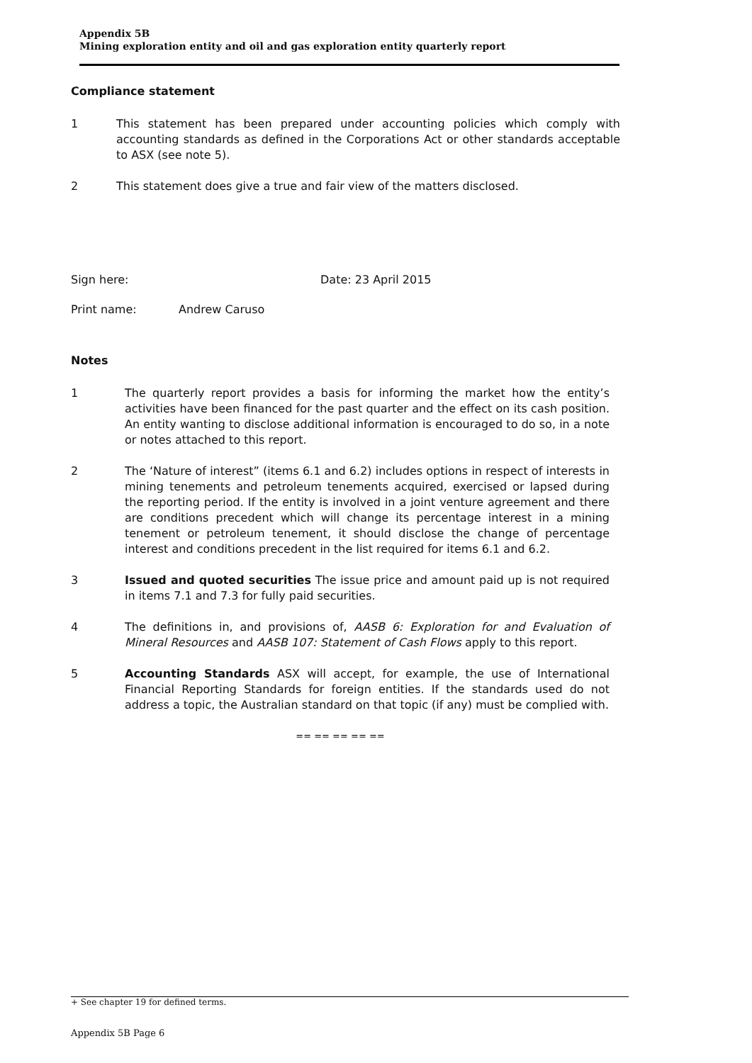Appendix 5B
Mining exploration entity and oil and gas exploration entity quarterly report
Compliance statement
1 This statement has been prepared under accounting policies which comply with accounting standards as defined in the Corporations Act or other standards acceptable to ASX (see note 5).
2 This statement does give a true and fair view of the matters disclosed.
Sign here: Date: 23 April 2015
Print name: Andrew Caruso
Notes
1 The quarterly report provides a basis for informing the market how the entity’s activities have been financed for the past quarter and the effect on its cash position. An entity wanting to disclose additional information is encouraged to do so, in a note or notes attached to this report.
2 The ‘Nature of interest” (items 6.1 and 6.2) includes options in respect of interests in mining tenements and petroleum tenements acquired, exercised or lapsed during the reporting period. If the entity is involved in a joint venture agreement and there are conditions precedent which will change its percentage interest in a mining tenement or petroleum tenement, it should disclose the change of percentage interest and conditions precedent in the list required for items 6.1 and 6.2.
3 Issued and quoted securities The issue price and amount paid up is not required in items 7.1 and 7.3 for fully paid securities.
4 The definitions in, and provisions of, AASB 6: Exploration for and Evaluation of Mineral Resources and AASB 107: Statement of Cash Flows apply to this report.
5 Accounting Standards ASX will accept, for example, the use of International Financial Reporting Standards for foreign entities. If the standards used do not address a topic, the Australian standard on that topic (if any) must be complied with.
== == == == ==
+ See chapter 19 for defined terms.
Appendix 5B Page 6